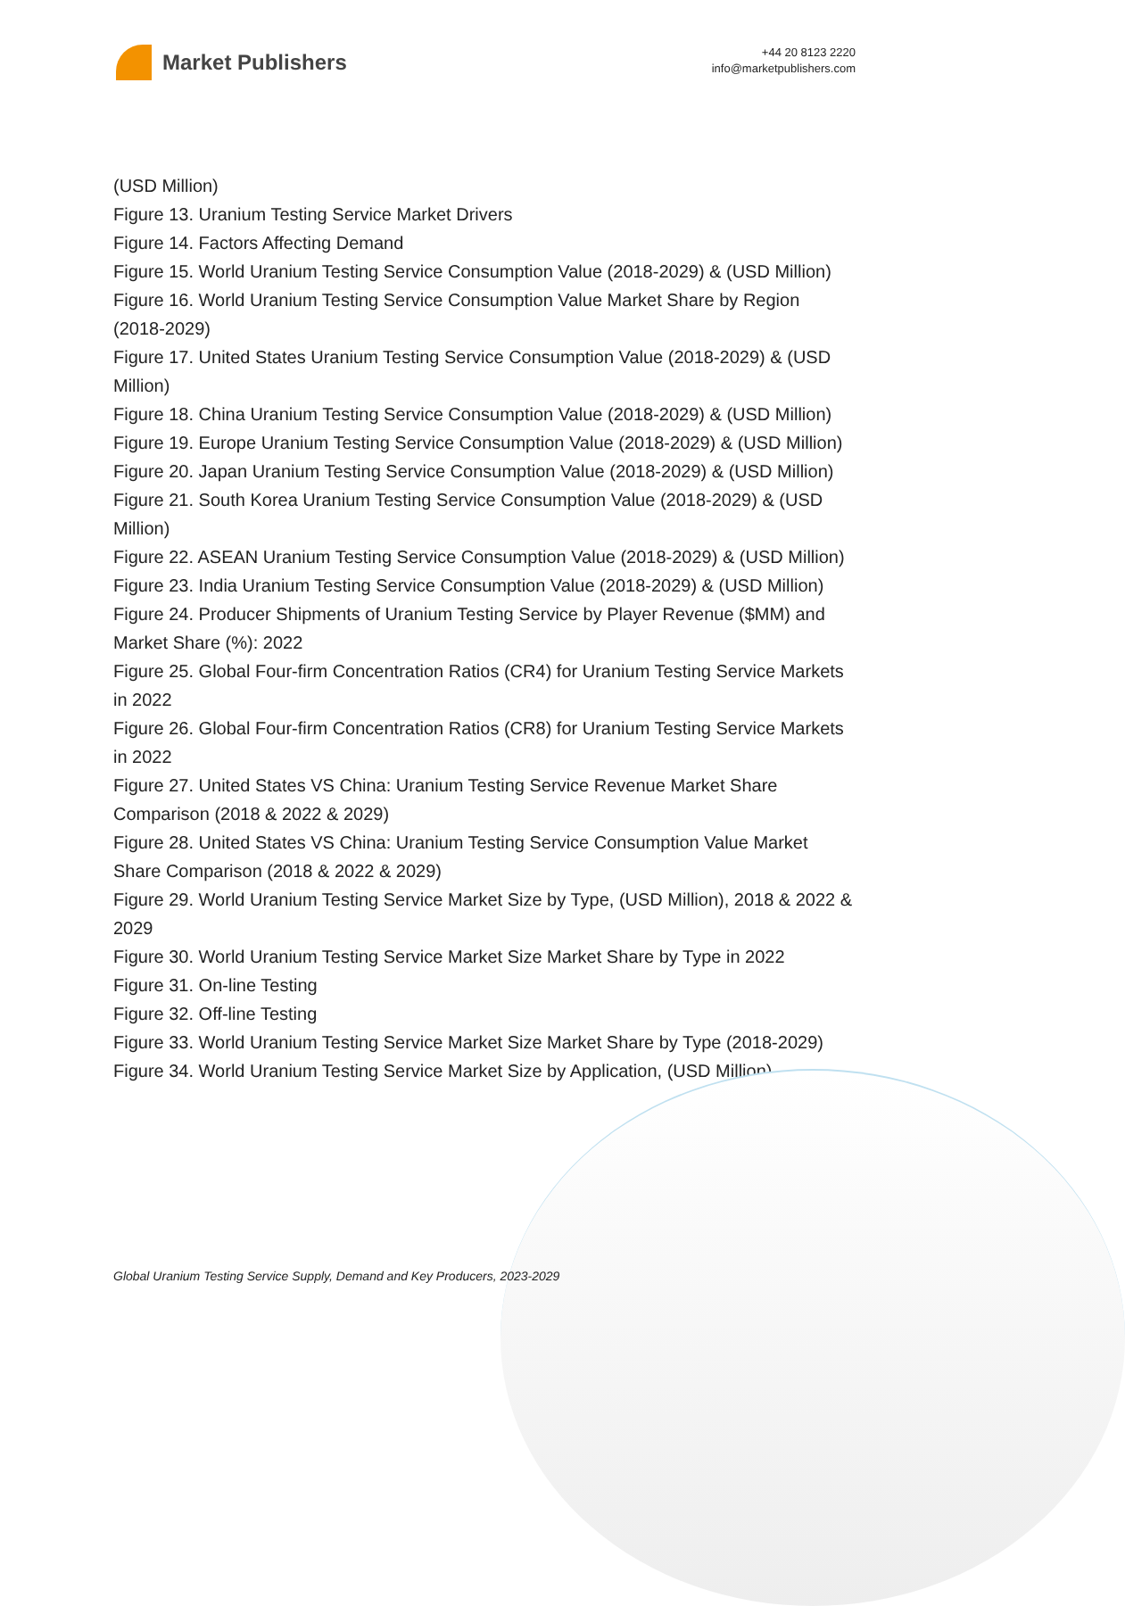Market Publishers
+44 20 8123 2220
info@marketpublishers.com
(USD Million)
Figure 13. Uranium Testing Service Market Drivers
Figure 14. Factors Affecting Demand
Figure 15. World Uranium Testing Service Consumption Value (2018-2029) & (USD Million)
Figure 16. World Uranium Testing Service Consumption Value Market Share by Region (2018-2029)
Figure 17. United States Uranium Testing Service Consumption Value (2018-2029) & (USD Million)
Figure 18. China Uranium Testing Service Consumption Value (2018-2029) & (USD Million)
Figure 19. Europe Uranium Testing Service Consumption Value (2018-2029) & (USD Million)
Figure 20. Japan Uranium Testing Service Consumption Value (2018-2029) & (USD Million)
Figure 21. South Korea Uranium Testing Service Consumption Value (2018-2029) & (USD Million)
Figure 22. ASEAN Uranium Testing Service Consumption Value (2018-2029) & (USD Million)
Figure 23. India Uranium Testing Service Consumption Value (2018-2029) & (USD Million)
Figure 24. Producer Shipments of Uranium Testing Service by Player Revenue ($MM) and Market Share (%): 2022
Figure 25. Global Four-firm Concentration Ratios (CR4) for Uranium Testing Service Markets in 2022
Figure 26. Global Four-firm Concentration Ratios (CR8) for Uranium Testing Service Markets in 2022
Figure 27. United States VS China: Uranium Testing Service Revenue Market Share Comparison (2018 & 2022 & 2029)
Figure 28. United States VS China: Uranium Testing Service Consumption Value Market Share Comparison (2018 & 2022 & 2029)
Figure 29. World Uranium Testing Service Market Size by Type, (USD Million), 2018 & 2022 & 2029
Figure 30. World Uranium Testing Service Market Size Market Share by Type in 2022
Figure 31. On-line Testing
Figure 32. Off-line Testing
Figure 33. World Uranium Testing Service Market Size Market Share by Type (2018-2029)
Figure 34. World Uranium Testing Service Market Size by Application, (USD Million),
Global Uranium Testing Service Supply, Demand and Key Producers, 2023-2029